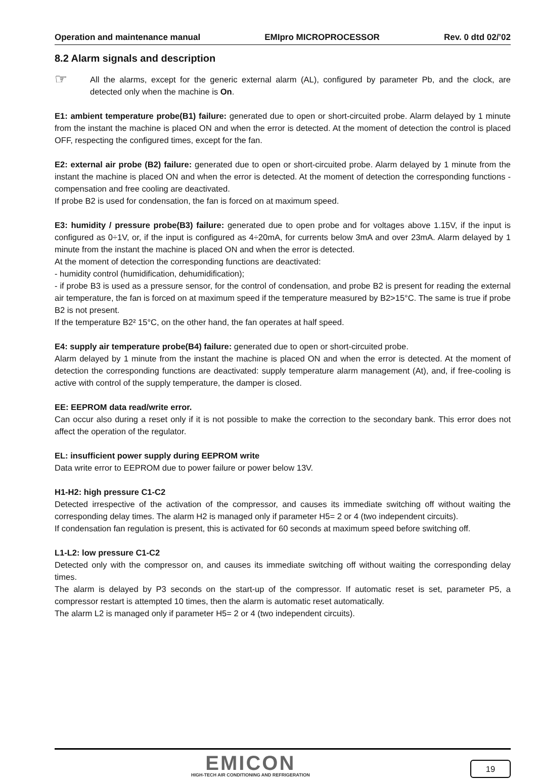Operation and maintenance manual EMIpro MICROPROCESSOR Rev. 0 dtd 02/’02
8.2 Alarm signals and description
☞
All the alarms, except for the generic external alarm (AL), configured by parameter Pb, and the clock, are detected only when the machine is On.
E1: ambient temperature probe(B1) failure: generated due to open or short-circuited probe. Alarm delayed by 1 minute from the instant the machine is placed ON and when the error is detected. At the moment of detection the control is placed OFF, respecting the configured times, except for the fan.
E2: external air probe (B2) failure: generated due to open or short-circuited probe. Alarm delayed by 1 minute from the instant the machine is placed ON and when the error is detected. At the moment of detection the corresponding functions -compensation and free cooling are deactivated.
If probe B2 is used for condensation, the fan is forced on at maximum speed.
E3: humidity / pressure probe(B3) failure: generated due to open probe and for voltages above 1.15V, if the input is configured as 0÷1V, or, if the input is configured as 4÷20mA, for currents below 3mA and over 23mA. Alarm delayed by 1 minute from the instant the machine is placed ON and when the error is detected.
At the moment of detection the corresponding functions are deactivated:
- humidity control (humidification, dehumidification);
- if probe B3 is used as a pressure sensor, for the control of condensation, and probe B2 is present for reading the external air temperature, the fan is forced on at maximum speed if the temperature measured by B2>15°C. The same is true if probe B2 is not present.
If the temperature B2² 15°C, on the other hand, the fan operates at half speed.
E4: supply air temperature probe(B4) failure: generated due to open or short-circuited probe.
Alarm delayed by 1 minute from the instant the machine is placed ON and when the error is detected. At the moment of detection the corresponding functions are deactivated: supply temperature alarm management (At), and, if free-cooling is active with control of the supply temperature, the damper is closed.
EE: EEPROM data read/write error.
Can occur also during a reset only if it is not possible to make the correction to the secondary bank. This error does not affect the operation of the regulator.
EL: insufficient power supply during EEPROM write
Data write error to EEPROM due to power failure or power below 13V.
H1-H2: high pressure C1-C2
Detected irrespective of the activation of the compressor, and causes its immediate switching off without waiting the corresponding delay times. The alarm H2 is managed only if parameter H5= 2 or 4 (two independent circuits).
If condensation fan regulation is present, this is activated for 60 seconds at maximum speed before switching off.
L1-L2: low pressure C1-C2
Detected only with the compressor on, and causes its immediate switching off without waiting the corresponding delay times.
The alarm is delayed by P3 seconds on the start-up of the compressor. If automatic reset is set, parameter P5, a compressor restart is attempted 10 times, then the alarm is automatic reset automatically.
The alarm L2 is managed only if parameter H5= 2 or 4 (two independent circuits).
EMICON
HIGH-TECH AIR CONDITIONING AND REFRIGERATION
19